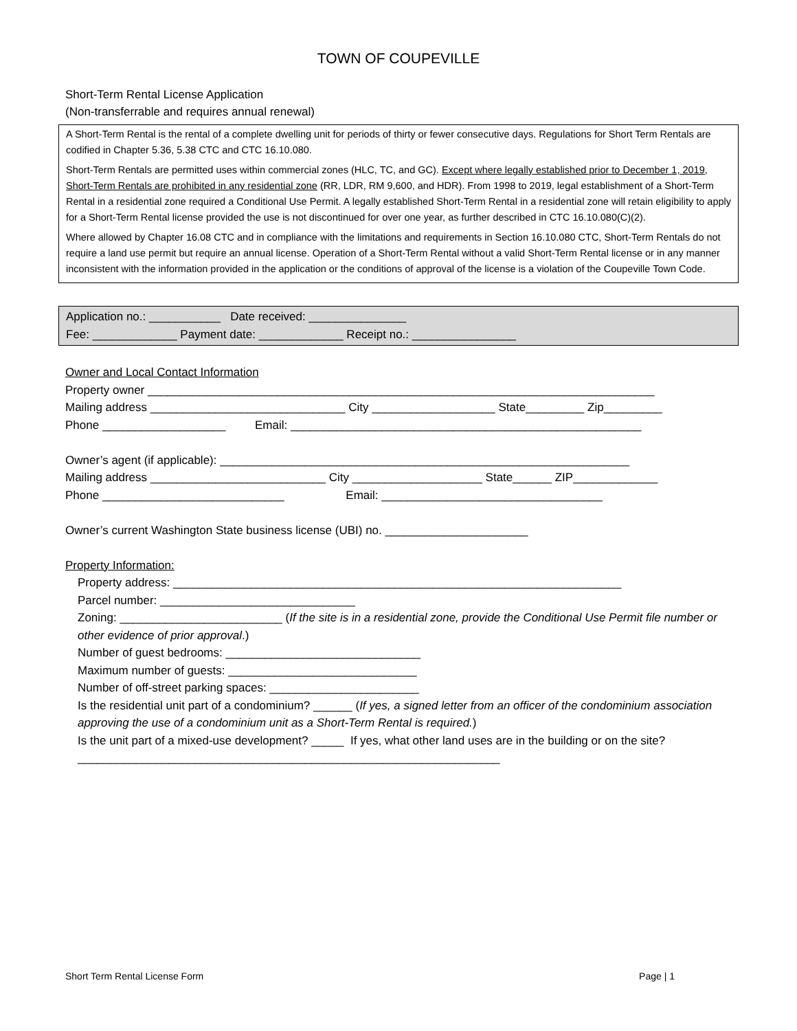TOWN OF COUPEVILLE
Short-Term Rental License Application
(Non-transferrable and requires annual renewal)
A Short-Term Rental is the rental of a complete dwelling unit for periods of thirty or fewer consecutive days. Regulations for Short Term Rentals are codified in Chapter 5.36, 5.38 CTC and CTC 16.10.080.
Short-Term Rentals are permitted uses within commercial zones (HLC, TC, and GC). Except where legally established prior to December 1, 2019, Short-Term Rentals are prohibited in any residential zone (RR, LDR, RM 9,600, and HDR). From 1998 to 2019, legal establishment of a Short-Term Rental in a residential zone required a Conditional Use Permit. A legally established Short-Term Rental in a residential zone will retain eligibility to apply for a Short-Term Rental license provided the use is not discontinued for over one year, as further described in CTC 16.10.080(C)(2).
Where allowed by Chapter 16.08 CTC and in compliance with the limitations and requirements in Section 16.10.080 CTC, Short-Term Rentals do not require a land use permit but require an annual license. Operation of a Short-Term Rental without a valid Short-Term Rental license or in any manner inconsistent with the information provided in the application or the conditions of approval of the license is a violation of the Coupeville Town Code.
Application no.: ___________ Date received: _______________
Fee: _____________ Payment date: _____________ Receipt no.: ________________
Owner and Local Contact Information
Property owner ______________________________________________________________________________
Mailing address ______________________________ City ___________________ State_________ Zip_________
Phone ___________________ Email: ______________________________________________________
Owner’s agent (if applicable): _______________________________________________________________
Mailing address ___________________________ City ____________________ State______ ZIP_____________
Phone ____________________________ Email: __________________________________
Owner’s current Washington State business license (UBI) no. ______________________
Property Information:
Property address: _____________________________________________________________________
Parcel number: ______________________________
Zoning: _________________________ (If the site is in a residential zone, provide the Conditional Use Permit file number or other evidence of prior approval.)
Number of guest bedrooms: ______________________________
Maximum number of guests: _____________________________
Number of off-street parking spaces: _______________________
Is the residential unit part of a condominium? ______ (If yes, a signed letter from an officer of the condominium association approving the use of a condominium unit as a Short-Term Rental is required.)
Is the unit part of a mixed-use development? _____ If yes, what other land uses are in the building or on the site? _________________________________________________________________
Short Term Rental License Form Page | 1